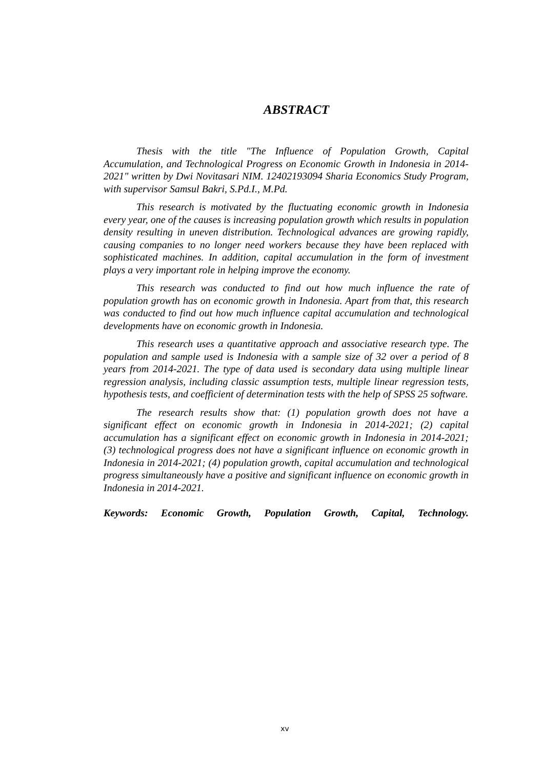ABSTRACT
Thesis with the title "The Influence of Population Growth, Capital Accumulation, and Technological Progress on Economic Growth in Indonesia in 2014-2021" written by Dwi Novitasari NIM. 12402193094 Sharia Economics Study Program, with supervisor Samsul Bakri, S.Pd.I., M.Pd.
This research is motivated by the fluctuating economic growth in Indonesia every year, one of the causes is increasing population growth which results in population density resulting in uneven distribution. Technological advances are growing rapidly, causing companies to no longer need workers because they have been replaced with sophisticated machines. In addition, capital accumulation in the form of investment plays a very important role in helping improve the economy.
This research was conducted to find out how much influence the rate of population growth has on economic growth in Indonesia. Apart from that, this research was conducted to find out how much influence capital accumulation and technological developments have on economic growth in Indonesia.
This research uses a quantitative approach and associative research type. The population and sample used is Indonesia with a sample size of 32 over a period of 8 years from 2014-2021. The type of data used is secondary data using multiple linear regression analysis, including classic assumption tests, multiple linear regression tests, hypothesis tests, and coefficient of determination tests with the help of SPSS 25 software.
The research results show that: (1) population growth does not have a significant effect on economic growth in Indonesia in 2014-2021; (2) capital accumulation has a significant effect on economic growth in Indonesia in 2014-2021; (3) technological progress does not have a significant influence on economic growth in Indonesia in 2014-2021; (4) population growth, capital accumulation and technological progress simultaneously have a positive and significant influence on economic growth in Indonesia in 2014-2021.
Keywords: Economic Growth, Population Growth, Capital, Technology.
xv